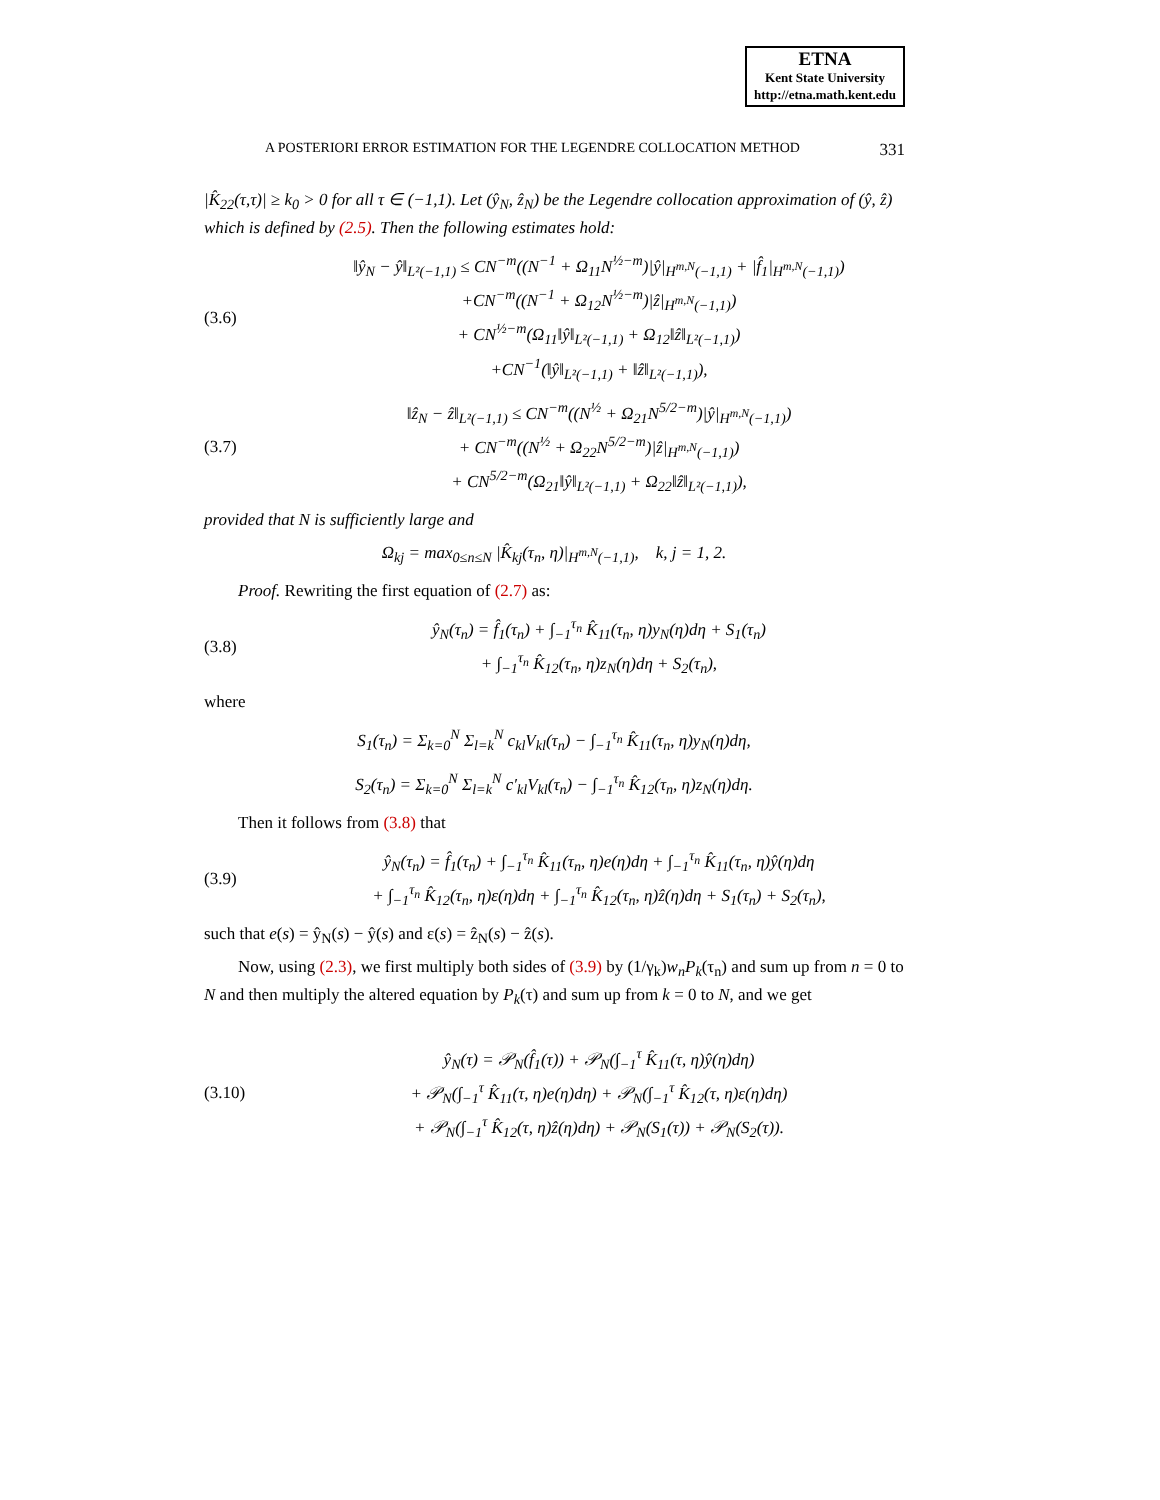ETNA
Kent State University
http://etna.math.kent.edu
A POSTERIORI ERROR ESTIMATION FOR THE LEGENDRE COLLOCATION METHOD 331
|K̂<sub>22</sub>(τ,τ)| ≥ k<sub>0</sub> > 0 for all τ ∈ (−1,1). Let (ŷ<sub>N</sub>, ẑ<sub>N</sub>) be the Legendre collocation approximation of (ŷ, ẑ) which is defined by (2.5). Then the following estimates hold:
(3.6)
‖ŷ<sub>N</sub> − ŷ‖<sub>L²(−1,1)</sub> ≤ CN<sup>−m</sup>((N<sup>−1</sup> + Ω<sub>11</sub>N<sup>½−m</sup>)|ŷ|<sub>H<sup>m,N</sup>(−1,1)</sub> + |f̂<sub>1</sub>|<sub>H<sup>m,N</sup>(−1,1)</sub>)
+CN<sup>−m</sup>((N<sup>−1</sup> + Ω<sub>12</sub>N<sup>½−m</sup>)|ẑ|<sub>H<sup>m,N</sup>(−1,1)</sub>)
+ CN<sup>½−m</sup>(Ω<sub>11</sub>‖ŷ‖<sub>L²(−1,1)</sub> + Ω<sub>12</sub>‖ẑ‖<sub>L²(−1,1)</sub>)
+CN<sup>−1</sup>(‖ŷ‖<sub>L²(−1,1)</sub> + ‖ẑ‖<sub>L²(−1,1)</sub>),
(3.7)
‖ẑ<sub>N</sub> − ẑ‖<sub>L²(−1,1)</sub> ≤ CN<sup>−m</sup>((N<sup>½</sup> + Ω<sub>21</sub>N<sup>5/2−m</sup>)|ŷ|<sub>H<sup>m,N</sup>(−1,1)</sub>)
+ CN<sup>−m</sup>((N<sup>½</sup> + Ω<sub>22</sub>N<sup>5/2−m</sup>)|ẑ|<sub>H<sup>m,N</sup>(−1,1)</sub>)
+ CN<sup>5/2−m</sup>(Ω<sub>21</sub>‖ŷ‖<sub>L²(−1,1)</sub> + Ω<sub>22</sub>‖ẑ‖<sub>L²(−1,1)</sub>),
provided that N is sufficiently large and
Ω<sub>kj</sub> = max<sub>0≤n≤N</sub> |K̂<sub>kj</sub>(τ<sub>n</sub>, η)|<sub>H<sup>m,N</sup>(−1,1)</sub>, k, j = 1, 2.
Proof. Rewriting the first equation of (2.7) as:
(3.8)
ŷ<sub>N</sub>(τ<sub>n</sub>) = f̂<sub>1</sub>(τ<sub>n</sub>) + ∫<sub>−1</sub><sup>τ<sub>n</sub></sup> K̂<sub>11</sub>(τ<sub>n</sub>, η)y<sub>N</sub>(η)dη + S<sub>1</sub>(τ<sub>n</sub>)
+ ∫<sub>−1</sub><sup>τ<sub>n</sub></sup> K̂<sub>12</sub>(τ<sub>n</sub>, η)z<sub>N</sub>(η)dη + S<sub>2</sub>(τ<sub>n</sub>),
where
S<sub>1</sub>(τ<sub>n</sub>) = Σ<sub>k=0</sub><sup>N</sup> Σ<sub>l=k</sub><sup>N</sup> c<sub>kl</sub>V<sub>kl</sub>(τ<sub>n</sub>) − ∫<sub>−1</sub><sup>τ<sub>n</sub></sup> K̂<sub>11</sub>(τ<sub>n</sub>, η)y<sub>N</sub>(η)dη,
S<sub>2</sub>(τ<sub>n</sub>) = Σ<sub>k=0</sub><sup>N</sup> Σ<sub>l=k</sub><sup>N</sup> c′<sub>kl</sub>V<sub>kl</sub>(τ<sub>n</sub>) − ∫<sub>−1</sub><sup>τ<sub>n</sub></sup> K̂<sub>12</sub>(τ<sub>n</sub>, η)z<sub>N</sub>(η)dη.
Then it follows from (3.8) that
(3.9)
ŷ<sub>N</sub>(τ<sub>n</sub>) = f̂<sub>1</sub>(τ<sub>n</sub>) + ∫<sub>−1</sub><sup>τ<sub>n</sub></sup> K̂<sub>11</sub>(τ<sub>n</sub>, η)e(η)dη + ∫<sub>−1</sub><sup>τ<sub>n</sub></sup> K̂<sub>11</sub>(τ<sub>n</sub>, η)ŷ(η)dη
+ ∫<sub>−1</sub><sup>τ<sub>n</sub></sup> K̂<sub>12</sub>(τ<sub>n</sub>, η)ε(η)dη + ∫<sub>−1</sub><sup>τ<sub>n</sub></sup> K̂<sub>12</sub>(τ<sub>n</sub>, η)ẑ(η)dη + S<sub>1</sub>(τ<sub>n</sub>) + S<sub>2</sub>(τ<sub>n</sub>),
such that e(s) = ŷ<sub>N</sub>(s) − ŷ(s) and ε(s) = ẑ<sub>N</sub>(s) − ẑ(s).
Now, using (2.3), we first multiply both sides of (3.9) by (1/γ<sub>k</sub>)w<sub>n</sub>P<sub>k</sub>(τ<sub>n</sub>) and sum up from n = 0 to N and then multiply the altered equation by P<sub>k</sub>(τ) and sum up from k = 0 to N, and we get
(3.10)
ŷ<sub>N</sub>(τ) = 𝒫<sub>N</sub>(f̂<sub>1</sub>(τ)) + 𝒫<sub>N</sub>(∫<sub>−1</sub><sup>τ</sup> K̂<sub>11</sub>(τ, η)ŷ(η)dη)
+ 𝒫<sub>N</sub>(∫<sub>−1</sub><sup>τ</sup> K̂<sub>11</sub>(τ, η)e(η)dη) + 𝒫<sub>N</sub>(∫<sub>−1</sub><sup>τ</sup> K̂<sub>12</sub>(τ, η)ε(η)dη)
+ 𝒫<sub>N</sub>(∫<sub>−1</sub><sup>τ</sup> K̂<sub>12</sub>(τ, η)ẑ(η)dη) + 𝒫<sub>N</sub>(S<sub>1</sub>(τ)) + 𝒫<sub>N</sub>(S<sub>2</sub>(τ)).